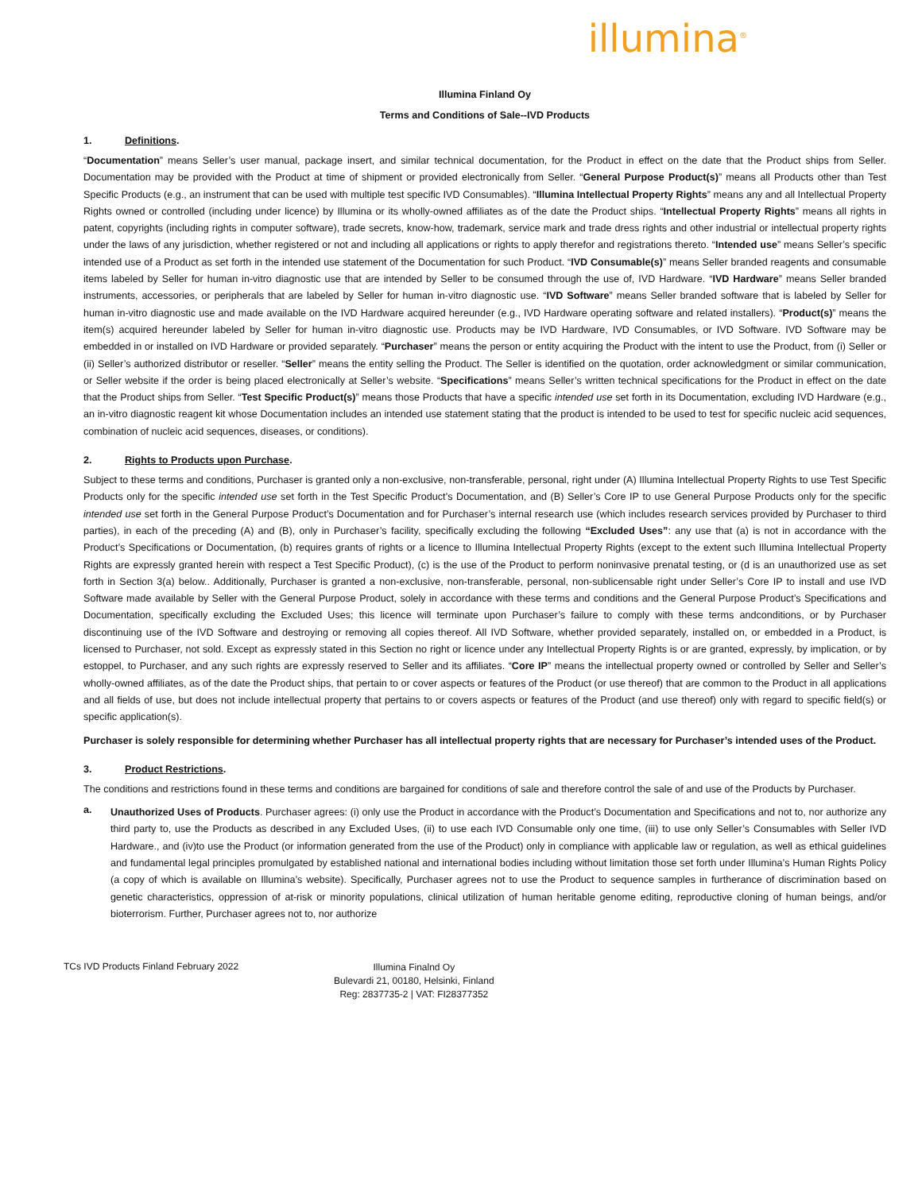illumina<sup>®</sup>
Illumina Finland Oy
Terms and Conditions of Sale--IVD Products
1. Definitions.
“Documentation” means Seller’s user manual, package insert, and similar technical documentation, for the Product in effect on the date that the Product ships from Seller. Documentation may be provided with the Product at time of shipment or provided electronically from Seller. “General Purpose Product(s)” means all Products other than Test Specific Products (e.g., an instrument that can be used with multiple test specific IVD Consumables). “Illumina Intellectual Property Rights” means any and all Intellectual Property Rights owned or controlled (including under licence) by Illumina or its wholly-owned affiliates as of the date the Product ships. “Intellectual Property Rights” means all rights in patent, copyrights (including rights in computer software), trade secrets, know-how, trademark, service mark and trade dress rights and other industrial or intellectual property rights under the laws of any jurisdiction, whether registered or not and including all applications or rights to apply therefor and registrations thereto. “Intended use” means Seller’s specific intended use of a Product as set forth in the intended use statement of the Documentation for such Product. “IVD Consumable(s)” means Seller branded reagents and consumable items labeled by Seller for human in-vitro diagnostic use that are intended by Seller to be consumed through the use of, IVD Hardware. “IVD Hardware” means Seller branded instruments, accessories, or peripherals that are labeled by Seller for human in-vitro diagnostic use. “IVD Software” means Seller branded software that is labeled by Seller for human in-vitro diagnostic use and made available on the IVD Hardware acquired hereunder (e.g., IVD Hardware operating software and related installers). “Product(s)” means the item(s) acquired hereunder labeled by Seller for human in-vitro diagnostic use. Products may be IVD Hardware, IVD Consumables, or IVD Software. IVD Software may be embedded in or installed on IVD Hardware or provided separately. “Purchaser” means the person or entity acquiring the Product with the intent to use the Product, from (i) Seller or (ii) Seller’s authorized distributor or reseller. “Seller” means the entity selling the Product. The Seller is identified on the quotation, order acknowledgment or similar communication, or Seller website if the order is being placed electronically at Seller’s website. “Specifications” means Seller’s written technical specifications for the Product in effect on the date that the Product ships from Seller. “Test Specific Product(s)” means those Products that have a specific intended use set forth in its Documentation, excluding IVD Hardware (e.g., an in-vitro diagnostic reagent kit whose Documentation includes an intended use statement stating that the product is intended to be used to test for specific nucleic acid sequences, combination of nucleic acid sequences, diseases, or conditions).
2. Rights to Products upon Purchase.
Subject to these terms and conditions, Purchaser is granted only a non-exclusive, non-transferable, personal, right under (A) Illumina Intellectual Property Rights to use Test Specific Products only for the specific intended use set forth in the Test Specific Product’s Documentation, and (B) Seller’s Core IP to use General Purpose Products only for the specific intended use set forth in the General Purpose Product’s Documentation and for Purchaser’s internal research use (which includes research services provided by Purchaser to third parties), in each of the preceding (A) and (B), only in Purchaser’s facility, specifically excluding the following “Excluded Uses”: any use that (a) is not in accordance with the Product’s Specifications or Documentation, (b) requires grants of rights or a licence to Illumina Intellectual Property Rights (except to the extent such Illumina Intellectual Property Rights are expressly granted herein with respect a Test Specific Product), (c) is the use of the Product to perform noninvasive prenatal testing, or (d is an unauthorized use as set forth in Section 3(a) below.. Additionally, Purchaser is granted a non-exclusive, non-transferable, personal, non-sublicensable right under Seller’s Core IP to install and use IVD Software made available by Seller with the General Purpose Product, solely in accordance with these terms and conditions and the General Purpose Product’s Specifications and Documentation, specifically excluding the Excluded Uses; this licence will terminate upon Purchaser’s failure to comply with these terms andconditions, or by Purchaser discontinuing use of the IVD Software and destroying or removing all copies thereof. All IVD Software, whether provided separately, installed on, or embedded in a Product, is licensed to Purchaser, not sold. Except as expressly stated in this Section no right or licence under any Intellectual Property Rights is or are granted, expressly, by implication, or by estoppel, to Purchaser, and any such rights are expressly reserved to Seller and its affiliates. “Core IP” means the intellectual property owned or controlled by Seller and Seller’s wholly-owned affiliates, as of the date the Product ships, that pertain to or cover aspects or features of the Product (or use thereof) that are common to the Product in all applications and all fields of use, but does not include intellectual property that pertains to or covers aspects or features of the Product (and use thereof) only with regard to specific field(s) or specific application(s).
Purchaser is solely responsible for determining whether Purchaser has all intellectual property rights that are necessary for Purchaser’s intended uses of the Product.
3. Product Restrictions.
The conditions and restrictions found in these terms and conditions are bargained for conditions of sale and therefore control the sale of and use of the Products by Purchaser.
a.
Unauthorized Uses of Products. Purchaser agrees: (i) only use the Product in accordance with the Product’s Documentation and Specifications and not to, nor authorize any third party to, use the Products as described in any Excluded Uses, (ii) to use each IVD Consumable only one time, (iii) to use only Seller’s Consumables with Seller IVD Hardware., and (iv)to use the Product (or information generated from the use of the Product) only in compliance with applicable law or regulation, as well as ethical guidelines and fundamental legal principles promulgated by established national and international bodies including without limitation those set forth under Illumina’s Human Rights Policy (a copy of which is available on Illumina’s website). Specifically, Purchaser agrees not to use the Product to sequence samples in furtherance of discrimination based on genetic characteristics, oppression of at-risk or minority populations, clinical utilization of human heritable genome editing, reproductive cloning of human beings, and/or bioterrorism. Further, Purchaser agrees not to, nor authorize
TCs IVD Products Finland February 2022
Illumina Finalnd Oy
Bulevardi 21, 00180, Helsinki, Finland
Reg: 2837735-2 | VAT: FI28377352